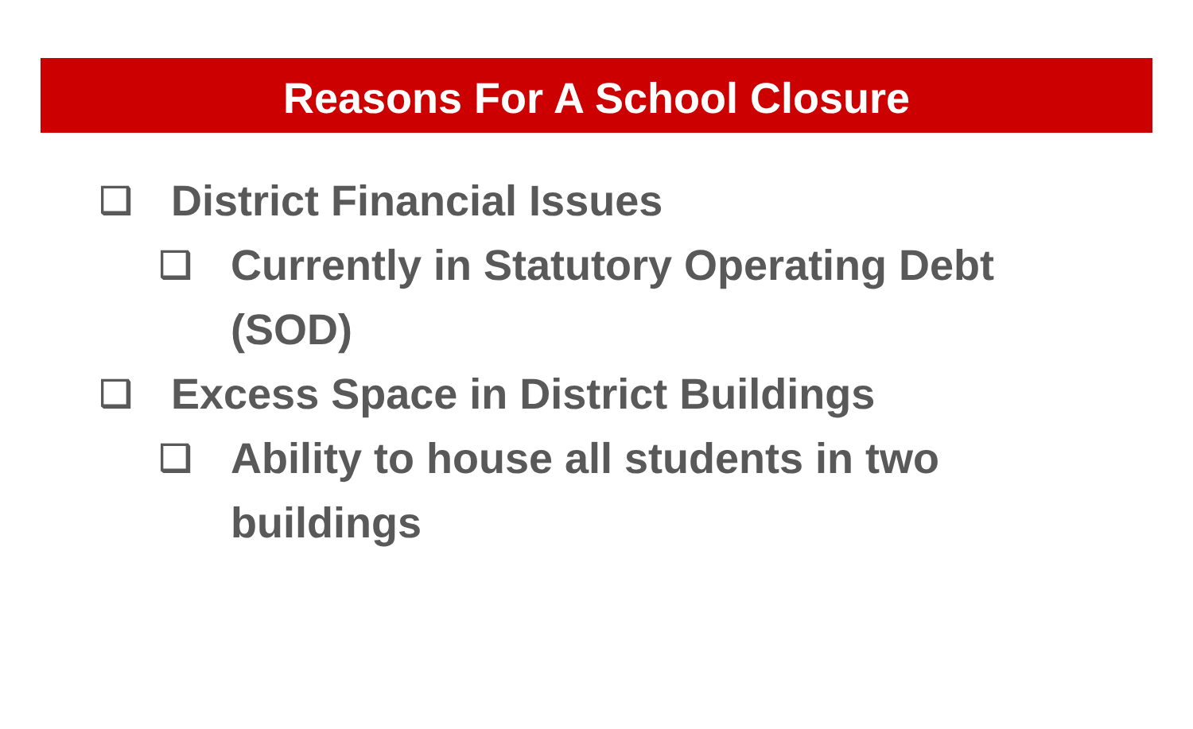Reasons For A School Closure
❑ District Financial Issues
❑ Currently in Statutory Operating Debt (SOD)
❑ Excess Space in District Buildings
❑ Ability to house all students in two buildings